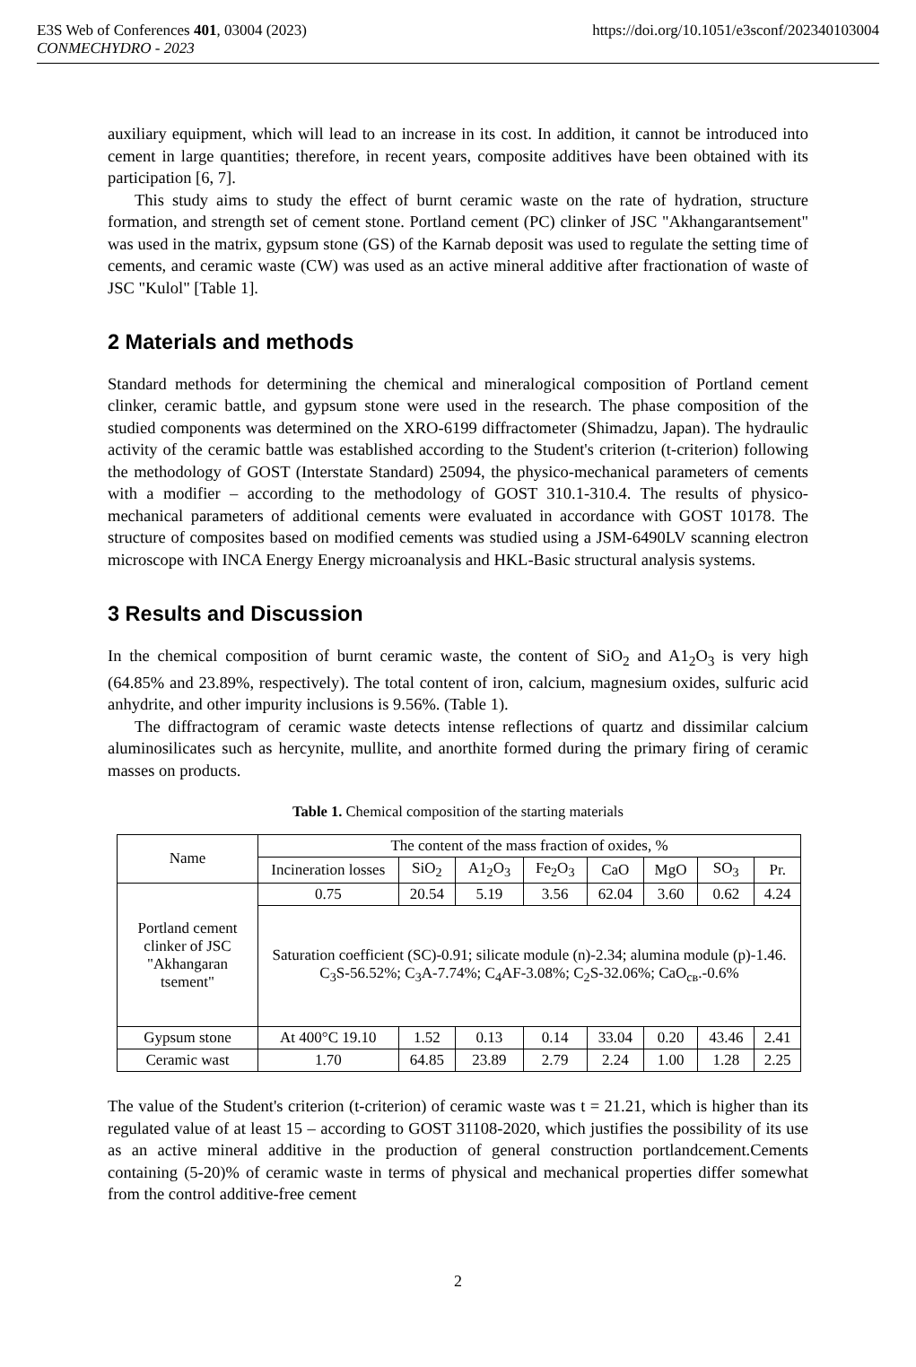E3S Web of Conferences 401, 03004 (2023) https://doi.org/10.1051/e3sconf/202340103004
CONMECHYDRO - 2023
auxiliary equipment, which will lead to an increase in its cost. In addition, it cannot be introduced into cement in large quantities; therefore, in recent years, composite additives have been obtained with its participation [6, 7].
This study aims to study the effect of burnt ceramic waste on the rate of hydration, structure formation, and strength set of cement stone. Portland cement (PC) clinker of JSC "Akhangarantsement" was used in the matrix, gypsum stone (GS) of the Karnab deposit was used to regulate the setting time of cements, and ceramic waste (CW) was used as an active mineral additive after fractionation of waste of JSC "Kulol" [Table 1].
2 Materials and methods
Standard methods for determining the chemical and mineralogical composition of Portland cement clinker, ceramic battle, and gypsum stone were used in the research. The phase composition of the studied components was determined on the XRO-6199 diffractometer (Shimadzu, Japan). The hydraulic activity of the ceramic battle was established according to the Student's criterion (t-criterion) following the methodology of GOST (Interstate Standard) 25094, the physico-mechanical parameters of cements with a modifier – according to the methodology of GOST 310.1-310.4. The results of physico-mechanical parameters of additional cements were evaluated in accordance with GOST 10178. The structure of composites based on modified cements was studied using a JSM-6490LV scanning electron microscope with INCA Energy Energy microanalysis and HKL-Basic structural analysis systems.
3 Results and Discussion
In the chemical composition of burnt ceramic waste, the content of SiO<sub>2</sub> and A1<sub>2</sub>O<sub>3</sub> is very high (64.85% and 23.89%, respectively). The total content of iron, calcium, magnesium oxides, sulfuric acid anhydrite, and other impurity inclusions is 9.56%. (Table 1).
The diffractogram of ceramic waste detects intense reflections of quartz and dissimilar calcium aluminosilicates such as hercynite, mullite, and anorthite formed during the primary firing of ceramic masses on products.
Table 1. Chemical composition of the starting materials
| Name | The content of the mass fraction of oxides, % | | | | | | | |
| --- | --- | --- | --- | --- | --- | --- | --- | --- |
| | Incineration losses | SiO<sub>2</sub> | A1<sub>2</sub>O<sub>3</sub> | Fe<sub>2</sub>O<sub>3</sub> | CaO | MgO | SO<sub>3</sub> | Pr. |
| Portland cement clinker of JSC "Akhangaran tsement" | 0.75 | 20.54 | 5.19 | 3.56 | 62.04 | 3.60 | 0.62 | 4.24 |
| | Saturation coefficient (SC)-0.91; silicate module (n)-2.34; alumina module (p)-1.46. C<sub>3</sub>S-56.52%; C<sub>3</sub>A-7.74%; C<sub>4</sub>AF-3.08%; C<sub>2</sub>S-32.06%; CaO<sub>св</sub>.-0.6% | | | | | | | |
| Gypsum stone | At 400°C 19.10 | 1.52 | 0.13 | 0.14 | 33.04 | 0.20 | 43.46 | 2.41 |
| Ceramic wast | 1.70 | 64.85 | 23.89 | 2.79 | 2.24 | 1.00 | 1.28 | 2.25 |
The value of the Student's criterion (t-criterion) of ceramic waste was t = 21.21, which is higher than its regulated value of at least 15 – according to GOST 31108-2020, which justifies the possibility of its use as an active mineral additive in the production of general construction portlandcement.Cements containing (5-20)% of ceramic waste in terms of physical and mechanical properties differ somewhat from the control additive-free cement
2